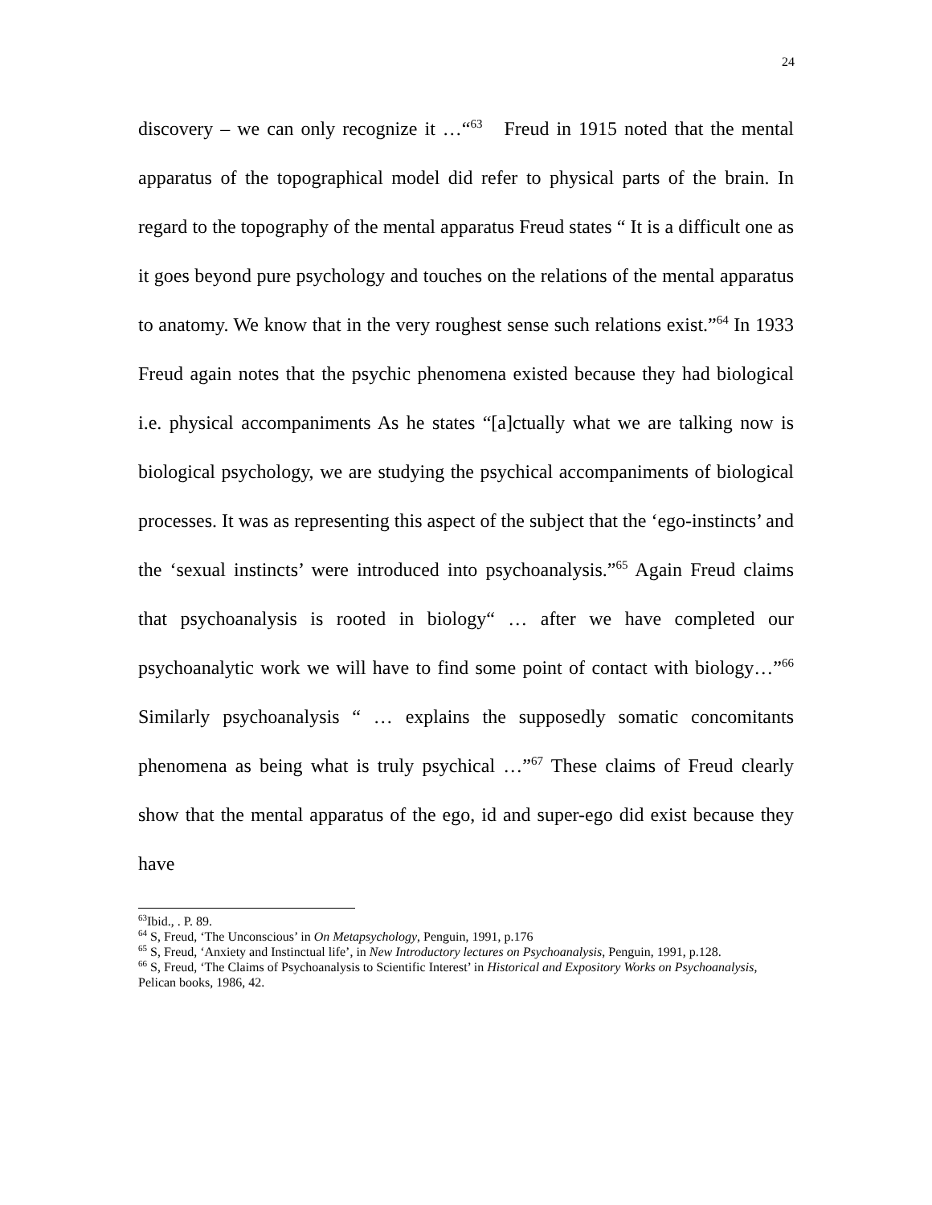24
discovery – we can only recognize it …“<sup>63</sup> Freud in 1915 noted that the mental apparatus of the topographical model did refer to physical parts of the brain. In regard to the topography of the mental apparatus Freud states “ It is a difficult one as it goes beyond pure psychology and touches on the relations of the mental apparatus to anatomy. We know that in the very roughest sense such relations exist.”<sup>64</sup> In 1933 Freud again notes that the psychic phenomena existed because they had biological i.e. physical accompaniments As he states “[a]ctually what we are talking now is biological psychology, we are studying the psychical accompaniments of biological processes. It was as representing this aspect of the subject that the ‘ego-instincts’ and the ‘sexual instincts’ were introduced into psychoanalysis.”<sup>65</sup> Again Freud claims that psychoanalysis is rooted in biology“ … after we have completed our psychoanalytic work we will have to find some point of contact with biology…”<sup>66</sup> Similarly psychoanalysis “ … explains the supposedly somatic concomitants phenomena as being what is truly psychical …”<sup>67</sup> These claims of Freud clearly show that the mental apparatus of the ego, id and super-ego did exist because they have
<sup>63</sup> Ibid., . P. 89.
<sup>64</sup> S, Freud, ‘The Unconscious’ in On Metapsychology, Penguin, 1991, p.176
<sup>65</sup> S, Freud, ‘Anxiety and Instinctual life’, in New Introductory lectures on Psychoanalysis, Penguin, 1991, p.128.
<sup>66</sup> S, Freud, ‘The Claims of Psychoanalysis to Scientific Interest’ in Historical and Expository Works on Psychoanalysis, Pelican books, 1986, 42.